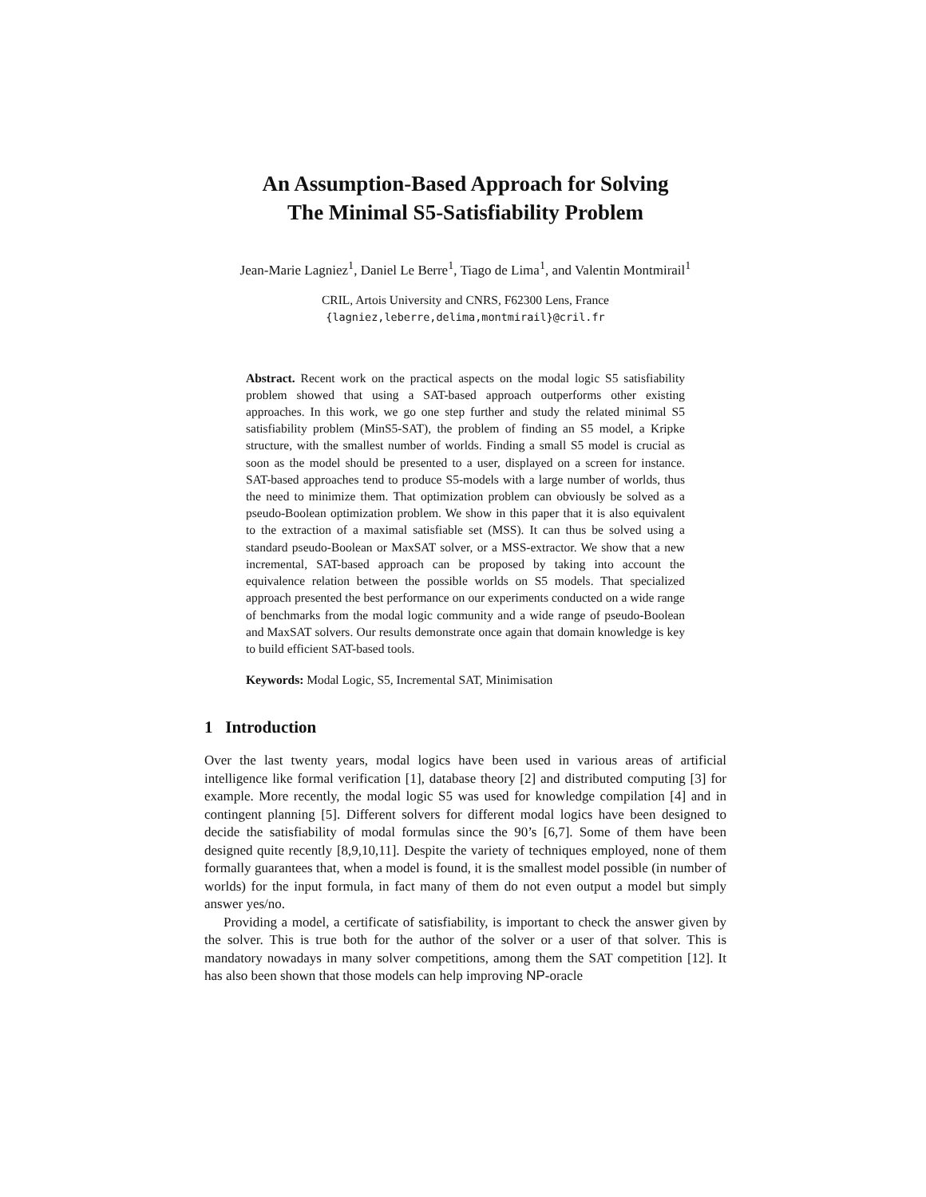An Assumption-Based Approach for Solving
The Minimal S5-Satisfiability Problem
Jean-Marie Lagniez<sup>1</sup>, Daniel Le Berre<sup>1</sup>, Tiago de Lima<sup>1</sup>, and Valentin Montmirail<sup>1</sup>
CRIL, Artois University and CNRS, F62300 Lens, France
{lagniez,leberre,delima,montmirail}@cril.fr
Abstract. Recent work on the practical aspects on the modal logic S5 satisfiability problem showed that using a SAT-based approach outperforms other existing approaches. In this work, we go one step further and study the related minimal S5 satisfiability problem (MinS5-SAT), the problem of finding an S5 model, a Kripke structure, with the smallest number of worlds. Finding a small S5 model is crucial as soon as the model should be presented to a user, displayed on a screen for instance. SAT-based approaches tend to produce S5-models with a large number of worlds, thus the need to minimize them. That optimization problem can obviously be solved as a pseudo-Boolean optimization problem. We show in this paper that it is also equivalent to the extraction of a maximal satisfiable set (MSS). It can thus be solved using a standard pseudo-Boolean or MaxSAT solver, or a MSS-extractor. We show that a new incremental, SAT-based approach can be proposed by taking into account the equivalence relation between the possible worlds on S5 models. That specialized approach presented the best performance on our experiments conducted on a wide range of benchmarks from the modal logic community and a wide range of pseudo-Boolean and MaxSAT solvers. Our results demonstrate once again that domain knowledge is key to build efficient SAT-based tools.
Keywords: Modal Logic, S5, Incremental SAT, Minimisation
1 Introduction
Over the last twenty years, modal logics have been used in various areas of artificial intelligence like formal verification [1], database theory [2] and distributed computing [3] for example. More recently, the modal logic S5 was used for knowledge compilation [4] and in contingent planning [5]. Different solvers for different modal logics have been designed to decide the satisfiability of modal formulas since the 90’s [6,7]. Some of them have been designed quite recently [8,9,10,11]. Despite the variety of techniques employed, none of them formally guarantees that, when a model is found, it is the smallest model possible (in number of worlds) for the input formula, in fact many of them do not even output a model but simply answer yes/no.
Providing a model, a certificate of satisfiability, is important to check the answer given by the solver. This is true both for the author of the solver or a user of that solver. This is mandatory nowadays in many solver competitions, among them the SAT competition [12]. It has also been shown that those models can help improving NP-oracle